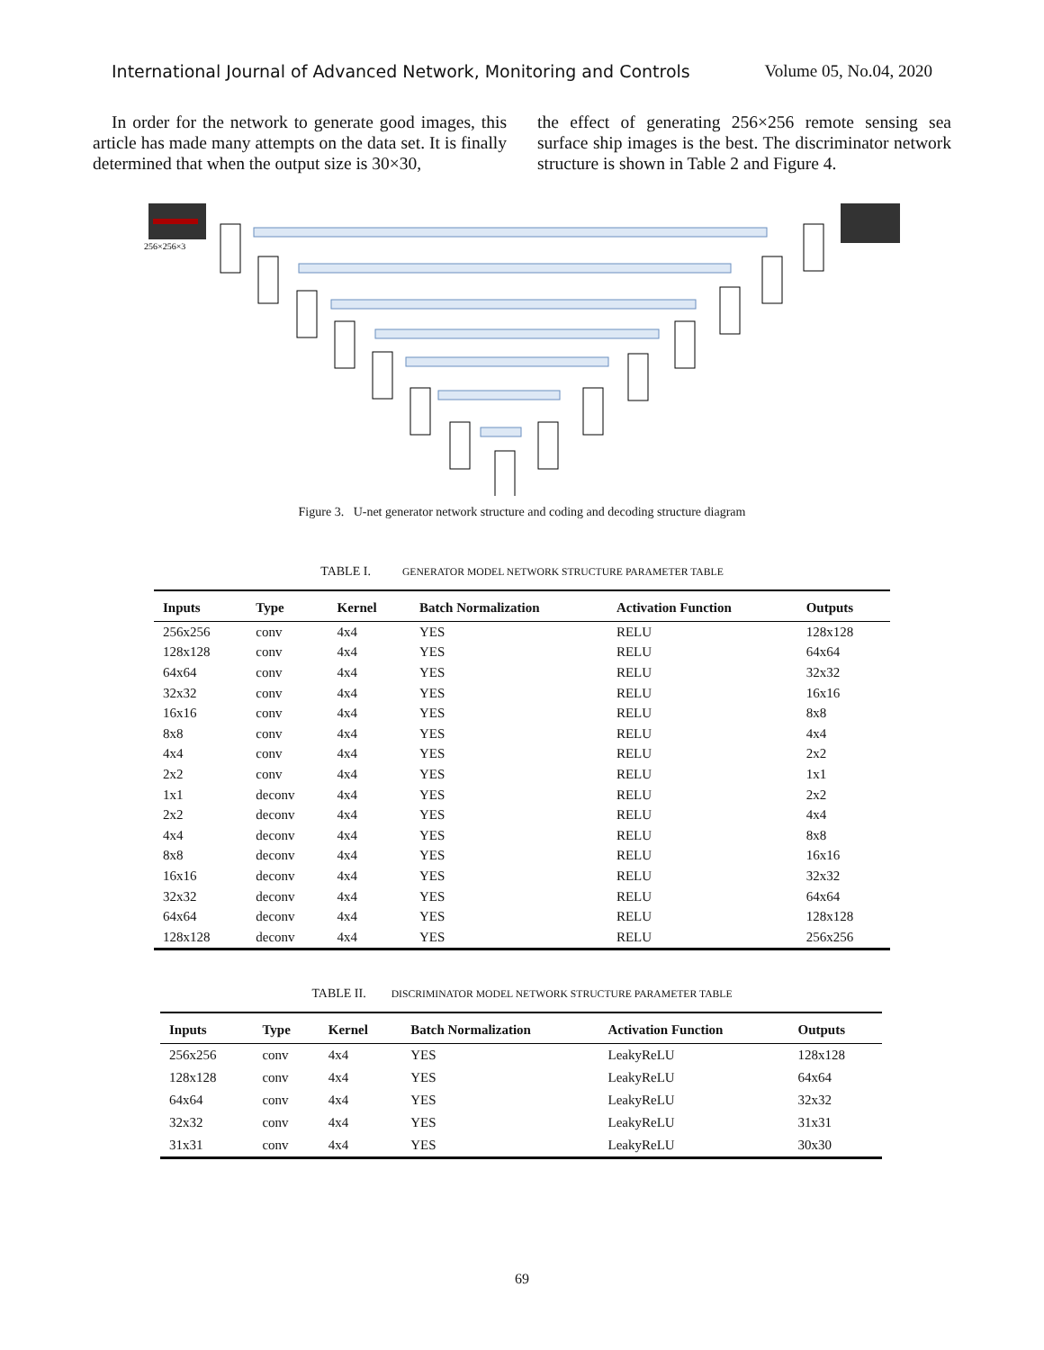International Journal of Advanced Network, Monitoring and Controls Volume 05, No.04, 2020
In order for the network to generate good images, this article has made many attempts on the data set. It is finally determined that when the output size is 30×30,
the effect of generating 256×256 remote sensing sea surface ship images is the best. The discriminator network structure is shown in Table 2 and Figure 4.
256×256×3
Figure 3. U-net generator network structure and coding and decoding structure diagram
TABLE I. GENERATOR MODEL NETWORK STRUCTURE PARAMETER TABLE
| Inputs | Type | Kernel | Batch Normalization | Activation Function | Outputs |
| --- | --- | --- | --- | --- | --- |
| 256x256 | conv | 4x4 | YES | RELU | 128x128 |
| 128x128 | conv | 4x4 | YES | RELU | 64x64 |
| 64x64 | conv | 4x4 | YES | RELU | 32x32 |
| 32x32 | conv | 4x4 | YES | RELU | 16x16 |
| 16x16 | conv | 4x4 | YES | RELU | 8x8 |
| 8x8 | conv | 4x4 | YES | RELU | 4x4 |
| 4x4 | conv | 4x4 | YES | RELU | 2x2 |
| 2x2 | conv | 4x4 | YES | RELU | 1x1 |
| 1x1 | deconv | 4x4 | YES | RELU | 2x2 |
| 2x2 | deconv | 4x4 | YES | RELU | 4x4 |
| 4x4 | deconv | 4x4 | YES | RELU | 8x8 |
| 8x8 | deconv | 4x4 | YES | RELU | 16x16 |
| 16x16 | deconv | 4x4 | YES | RELU | 32x32 |
| 32x32 | deconv | 4x4 | YES | RELU | 64x64 |
| 64x64 | deconv | 4x4 | YES | RELU | 128x128 |
| 128x128 | deconv | 4x4 | YES | RELU | 256x256 |
TABLE II. DISCRIMINATOR MODEL NETWORK STRUCTURE PARAMETER TABLE
| Inputs | Type | Kernel | Batch Normalization | Activation Function | Outputs |
| --- | --- | --- | --- | --- | --- |
| 256x256 | conv | 4x4 | YES | LeakyReLU | 128x128 |
| 128x128 | conv | 4x4 | YES | LeakyReLU | 64x64 |
| 64x64 | conv | 4x4 | YES | LeakyReLU | 32x32 |
| 32x32 | conv | 4x4 | YES | LeakyReLU | 31x31 |
| 31x31 | conv | 4x4 | YES | LeakyReLU | 30x30 |
69